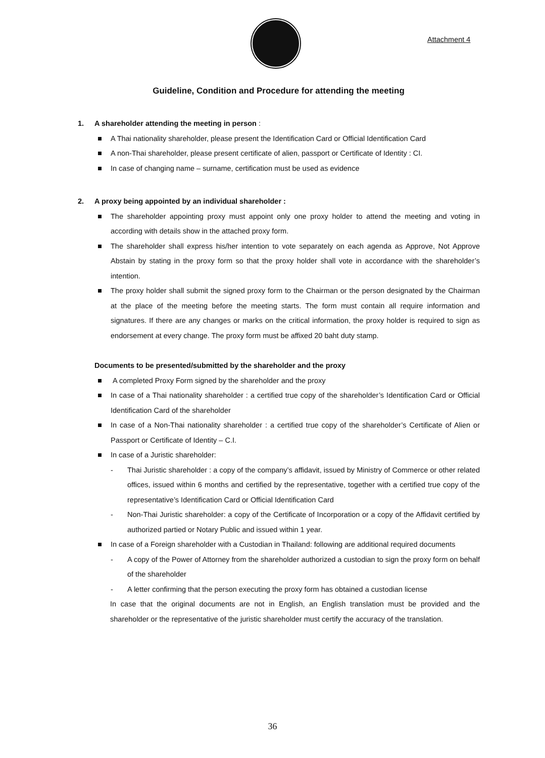Attachment 4
Guideline, Condition and Procedure for attending the meeting
1. A shareholder attending the meeting in person :
A Thai nationality shareholder, please present the Identification Card or Official Identification Card
A non-Thai shareholder, please present certificate of alien, passport or Certificate of Identity : CI.
In case of changing name – surname, certification must be used as evidence
2. A proxy being appointed by an individual shareholder :
The shareholder appointing proxy must appoint only one proxy holder to attend the meeting and voting in according with details show in the attached proxy form.
The shareholder shall express his/her intention to vote separately on each agenda as Approve, Not Approve Abstain by stating in the proxy form so that the proxy holder shall vote in accordance with the shareholder’s intention.
The proxy holder shall submit the signed proxy form to the Chairman or the person designated by the Chairman at the place of the meeting before the meeting starts. The form must contain all require information and signatures. If there are any changes or marks on the critical information, the proxy holder is required to sign as endorsement at every change. The proxy form must be affixed 20 baht duty stamp.
Documents to be presented/submitted by the shareholder and the proxy
A completed Proxy Form signed by the shareholder and the proxy
In case of a Thai nationality shareholder : a certified true copy of the shareholder’s Identification Card or Official Identification Card of the shareholder
In case of a Non-Thai nationality shareholder : a certified true copy of the shareholder’s Certificate of Alien or Passport or Certificate of Identity – C.I.
In case of a Juristic shareholder:
- Thai Juristic shareholder : a copy of the company’s affidavit, issued by Ministry of Commerce or other related offices, issued within 6 months and certified by the representative, together with a certified true copy of the representative’s Identification Card or Official Identification Card
- Non-Thai Juristic shareholder: a copy of the Certificate of Incorporation or a copy of the Affidavit certified by authorized partied or Notary Public and issued within 1 year.
In case of a Foreign shareholder with a Custodian in Thailand: following are additional required documents
- A copy of the Power of Attorney from the shareholder authorized a custodian to sign the proxy form on behalf of the shareholder
- A letter confirming that the person executing the proxy form has obtained a custodian license
In case that the original documents are not in English, an English translation must be provided and the shareholder or the representative of the juristic shareholder must certify the accuracy of the translation.
36